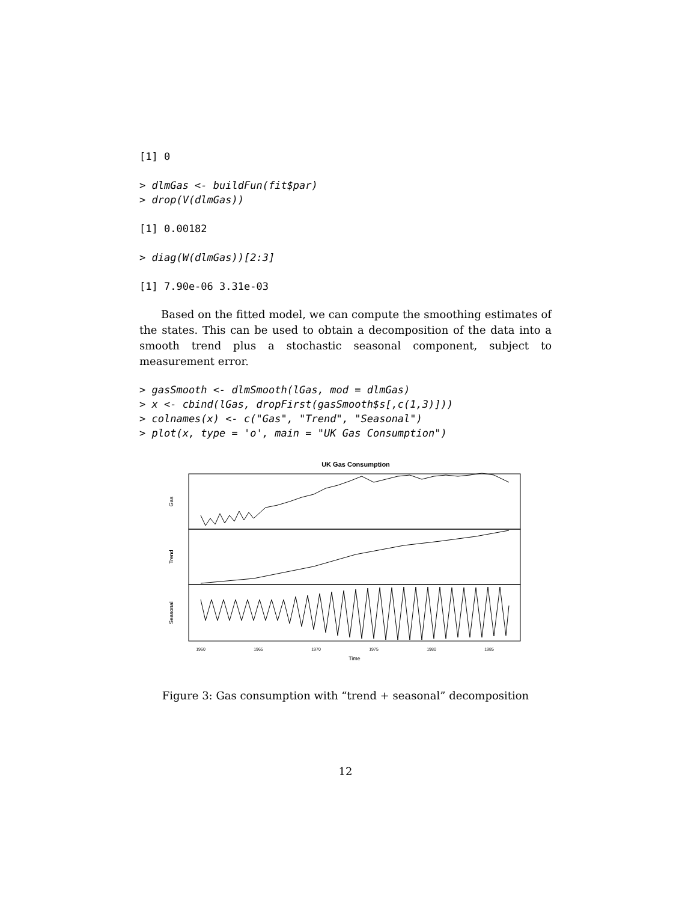[1] 0
> dlmGas <- buildFun(fit$par)
> drop(V(dlmGas))
[1] 0.00182
> diag(W(dlmGas))[2:3]
[1] 7.90e-06 3.31e-03
Based on the fitted model, we can compute the smoothing estimates of the states. This can be used to obtain a decomposition of the data into a smooth trend plus a stochastic seasonal component, subject to measurement error.
> gasSmooth <- dlmSmooth(lGas, mod = dlmGas)
> x <- cbind(lGas, dropFirst(gasSmooth$s[,c(1,3)]))
> colnames(x) <- c("Gas", "Trend", "Seasonal")
> plot(x, type = 'o', main = "UK Gas Consumption")
UK Gas Consumption
Gas
Trend
Seasonal
1960
1965
1970
1975
1980
1985
Time
Figure 3: Gas consumption with “trend + seasonal” decomposition
12